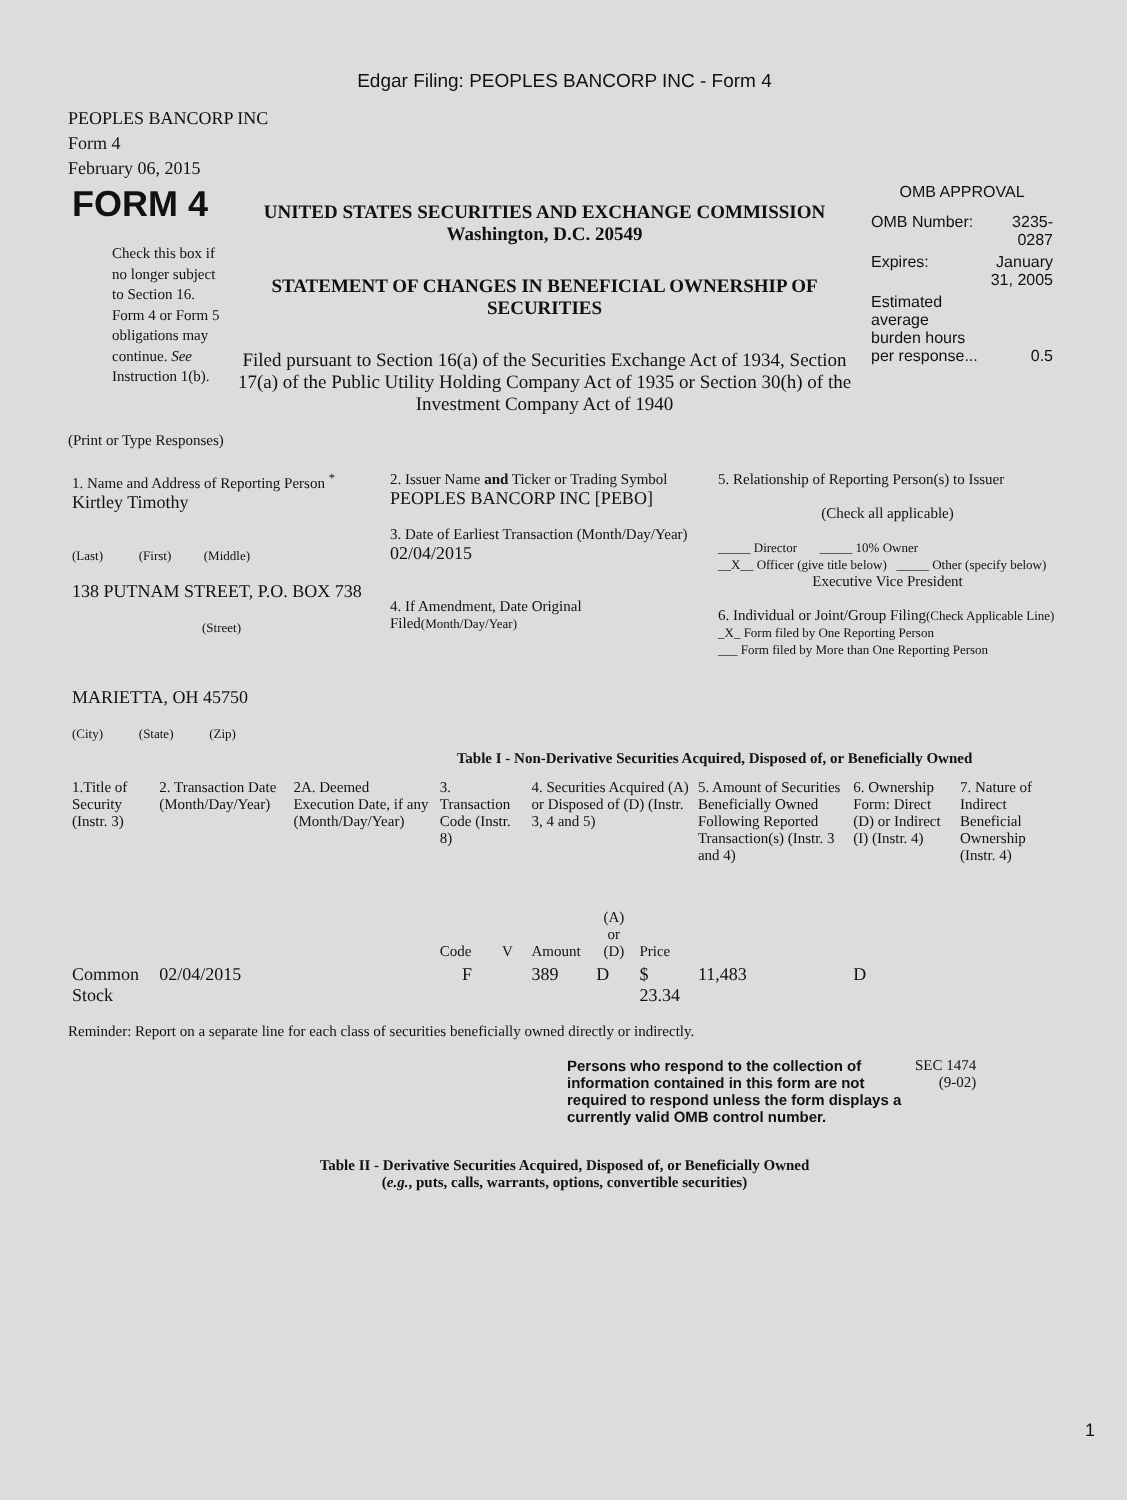Edgar Filing: PEOPLES BANCORP INC - Form 4
PEOPLES BANCORP INC
Form 4
February 06, 2015
| FORM 4 Check this box if no longer subject to Section 16. Form 4 or Form 5 obligations may continue. See Instruction 1(b). | UNITED STATES SECURITIES AND EXCHANGE COMMISSION Washington, D.C. 20549 STATEMENT OF CHANGES IN BENEFICIAL OWNERSHIP OF SECURITIES Filed pursuant to Section 16(a) of the Securities Exchange Act of 1934, Section 17(a) of the Public Utility Holding Company Act of 1935 or Section 30(h) of the Investment Company Act of 1940 | OMB APPROVAL / OMB Number: / 3235-0287 / / Expires: / January 31, 2005 / / Estimated average burden hours per response... / 0.5 / |
(Print or Type Responses)
| 1. Name and Address of Reporting Person <sup>*</sup> Kirtley Timothy (Last) (First) (Middle) 138 PUTNAM STREET, P.O. BOX 738 (Street) MARIETTA, OH 45750 (City) (State) (Zip) | 2. Issuer Name and Ticker or Trading Symbol PEOPLES BANCORP INC [PEBO] 3. Date of Earliest Transaction (Month/Day/Year) 02/04/2015 4. If Amendment, Date Original Filed (Month/Day/Year) | 5. Relationship of Reporting Person(s) to Issuer (Check all applicable) _____ Director _____ 10% Owner __X__ Officer (give title below) _____ Other (specify below) Executive Vice President 6. Individual or Joint/Group Filing (Check Applicable Line) _X_ Form filed by One Reporting Person ___ Form filed by More than One Reporting Person |
Table I - Non-Derivative Securities Acquired, Disposed of, or Beneficially Owned
| 1.Title of Security (Instr. 3) | 2. Transaction Date (Month/Day/Year) | 2A. Deemed Execution Date, if any (Month/Day/Year) | 3. Transaction Code (Instr. 8) | | 4. Securities Acquired (A) or Disposed of (D) (Instr. 3, 4 and 5) | | | 5. Amount of Securities Beneficially Owned Following Reported Transaction(s) (Instr. 3 and 4) | 6. Ownership Form: Direct (D) or Indirect (I) (Instr. 4) | 7. Nature of Indirect Beneficial Ownership (Instr. 4) |
| --- | --- | --- | --- | --- | --- | --- | --- | --- | --- | --- |
| | | | Code | V | Amount | (A) or (D) | Price | | | |
| Common Stock | 02/04/2015 | | F | | 389 | D | $ 23.34 | 11,483 | D | |
Reminder: Report on a separate line for each class of securities beneficially owned directly or indirectly.
| Persons who respond to the collection of information contained in this form are not required to respond unless the form displays a currently valid OMB control number. | SEC 1474 (9-02) |
Table II - Derivative Securities Acquired, Disposed of, or Beneficially Owned
(e.g., puts, calls, warrants, options, convertible securities)
1